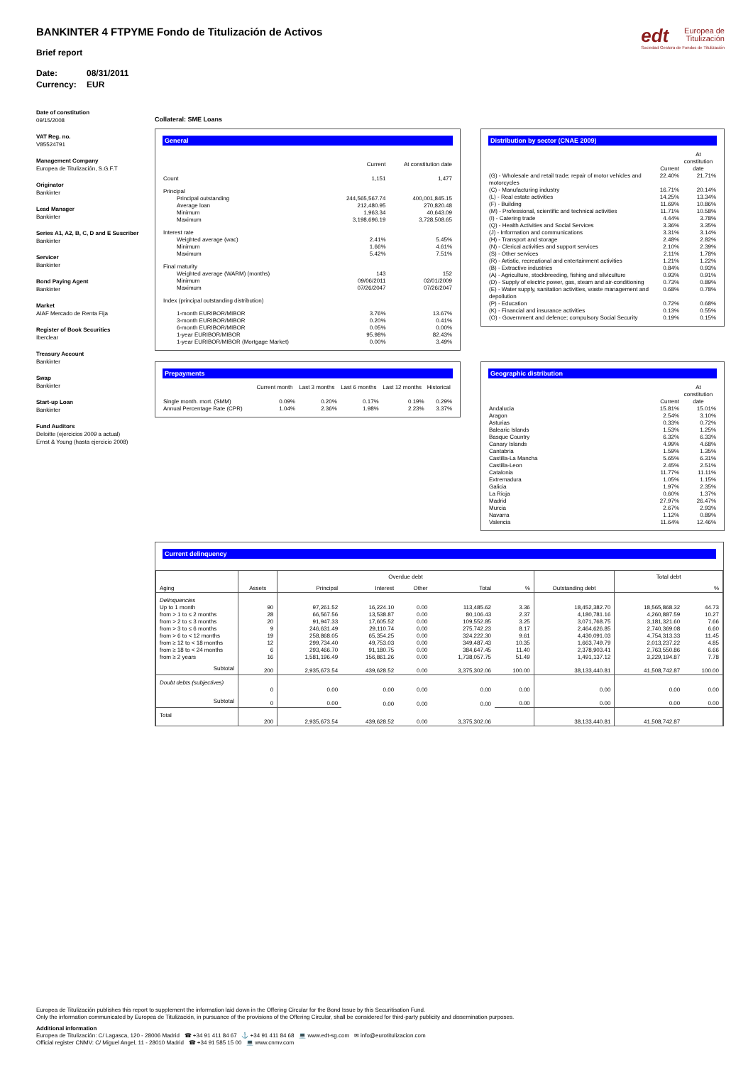edt Europea de
Titulización
Sociedad Gestora de Fondos de Titulización
BANKINTER 4 FTPYME Fondo de Titulización de Activos
Brief report
Date: 08/31/2011
Currency: EUR
Date of constitution
09/15/2008
VAT Reg. no.
V85524791
Management Company
Europea de Titulización, S.G.F.T
Originator
Bankinter
Lead Manager
Bankinter
Series A1, A2, B, C, D and E Suscriber
Bankinter
Servicer
Bankinter
Bond Paying Agent
Bankinter
Market
AIAF Mercado de Renta Fija
Register of Book Securities
Iberclear
Treasury Account
Bankinter
Swap
Bankinter
Start-up Loan
Bankinter
Fund Auditors
Deloitte (ejercicios 2009 a actual)
Ernst & Young (hasta ejercicio 2008)
Collateral: SME Loans
General
| | Current | At constitution date |
| --- | --- | --- |
| Count | 1,151 | 1,477 |
| Principal | | |
| Principal outstanding | 244,565,567.74 | 400,001,845.15 |
| Average loan | 212,480.95 | 270,820.48 |
| Minimum | 1,963.34 | 40,643.09 |
| Maximum | 3,198,696.19 | 3,728,508.65 |
| Interest rate | | |
| Weighted average (wac) | 2.41% | 5.45% |
| Minimum | 1.66% | 4.61% |
| Maximum | 5.42% | 7.51% |
| Final maturity | | |
| Weighted average (WARM) (months) | 143 | 152 |
| Minimum | 09/06/2011 | 02/01/2009 |
| Maximum | 07/26/2047 | 07/26/2047 |
| Index (principal outstanding distribution) | | |
| 1-month EURIBOR/MIBOR | 3.76% | 13.67% |
| 3-month EURIBOR/MIBOR | 0.20% | 0.41% |
| 6-month EURIBOR/MIBOR | 0.05% | 0.00% |
| 1-year EURIBOR/MIBOR | 95.98% | 82.43% |
| 1-year EURIBOR/MIBOR (Mortgage Market) | 0.00% | 3.49% |
Distribution by sector (CNAE 2009)
| | Current | At constitution date |
| --- | --- | --- |
| (G) - Wholesale and retail trade; repair of motor vehicles and motorcycles | 22.40% | 21.71% |
| (C) - Manufacturing industry | 16.71% | 20.14% |
| (L) - Real estate activities | 14.25% | 13.34% |
| (F) - Building | 11.69% | 10.86% |
| (M) - Professional, scientific and technical activities | 11.71% | 10.58% |
| (I) - Catering trade | 4.44% | 3.78% |
| (Q) - Health Activities and Social Services | 3.36% | 3.35% |
| (J) - Information and communications | 3.31% | 3.14% |
| (H) - Transport and storage | 2.48% | 2.82% |
| (N) - Clerical activities and support services | 2.10% | 2.39% |
| (S) - Other services | 2.11% | 1.78% |
| (R) - Artistic, recreational and entertainment activities | 1.21% | 1.22% |
| (B) - Extractive industries | 0.84% | 0.93% |
| (A) - Agriculture, stockbreeding, fishing and silviculture | 0.93% | 0.91% |
| (D) - Supply of electric power, gas, steam and air-conditioning | 0.73% | 0.89% |
| (E) - Water supply, sanitation activities, waste management and depollution | 0.68% | 0.78% |
| (P) - Education | 0.72% | 0.68% |
| (K) - Financial and insurance activities | 0.13% | 0.55% |
| (O) - Government and defence; compulsory Social Security | 0.19% | 0.15% |
Prepayments
| | Current month | Last 3 months | Last 6 months | Last 12 months | Historical |
| --- | --- | --- | --- | --- | --- |
| Single month. mort. (SMM) | 0.09% | 0.20% | 0.17% | 0.19% | 0.29% |
| Annual Percentage Rate (CPR) | 1.04% | 2.36% | 1.98% | 2.23% | 3.37% |
Geographic distribution
| | Current | At constitution date |
| --- | --- | --- |
| Andalucia | 15.81% | 15.01% |
| Aragon | 2.54% | 3.10% |
| Asturias | 0.33% | 0.72% |
| Balearic Islands | 1.53% | 1.25% |
| Basque Country | 6.32% | 6.33% |
| Canary Islands | 4.99% | 4.68% |
| Cantabria | 1.59% | 1.35% |
| Castilla-La Mancha | 5.65% | 6.31% |
| Castilla-Leon | 2.45% | 2.51% |
| Catalonia | 11.77% | 11.11% |
| Extremadura | 1.05% | 1.15% |
| Galicia | 1.97% | 2.35% |
| La Rioja | 0.60% | 1.37% |
| Madrid | 27.97% | 26.47% |
| Murcia | 2.67% | 2.93% |
| Navarra | 1.12% | 0.89% |
| Valencia | 11.64% | 12.46% |
Current delinquency
| Aging | Assets | Overdue debt | | | | | Outstanding debt | Total debt | |
| --- | --- | --- | --- | --- | --- | --- | --- | --- | --- |
| | | Principal | Interest | Other | Total | % | | | % |
| Delinquencies | | | | | | | | | |
| Up to 1 month | 90 | 97,261.52 | 16,224.10 | 0.00 | 113,485.62 | 3.36 | 18,452,382.70 | 18,565,868.32 | 44.73 |
| from > 1 to ≤ 2 months | 28 | 66,567.56 | 13,538.87 | 0.00 | 80,106.43 | 2.37 | 4,180,781.16 | 4,260,887.59 | 10.27 |
| from > 2 to ≤ 3 months | 20 | 91,947.33 | 17,605.52 | 0.00 | 109,552.85 | 3.25 | 3,071,768.75 | 3,181,321.60 | 7.66 |
| from > 3 to ≤ 6 months | 9 | 246,631.49 | 29,110.74 | 0.00 | 275,742.23 | 8.17 | 2,464,626.85 | 2,740,369.08 | 6.60 |
| from > 6 to < 12 months | 19 | 258,868.05 | 65,354.25 | 0.00 | 324,222.30 | 9.61 | 4,430,091.03 | 4,754,313.33 | 11.45 |
| from ≥ 12 to < 18 months | 12 | 299,734.40 | 49,753.03 | 0.00 | 349,487.43 | 10.35 | 1,663,749.79 | 2,013,237.22 | 4.85 |
| from ≥ 18 to < 24 months | 6 | 293,466.70 | 91,180.75 | 0.00 | 384,647.45 | 11.40 | 2,378,903.41 | 2,763,550.86 | 6.66 |
| from ≥ 2 years | 16 | 1,581,196.49 | 156,861.26 | 0.00 | 1,738,057.75 | 51.49 | 1,491,137.12 | 3,229,194.87 | 7.78 |
| Subtotal | 200 | 2,935,673.54 | 439,628.52 | 0.00 | 3,375,302.06 | 100.00 | 38,133,440.81 | 41,508,742.87 | 100.00 |
| Doubt debts (subjectives) | | | | | | | | | |
| | 0 | 0.00 | 0.00 | 0.00 | 0.00 | 0.00 | 0.00 | 0.00 | 0.00 |
| Subtotal | 0 | 0.00 | 0.00 | 0.00 | 0.00 | 0.00 | 0.00 | 0.00 | 0.00 |
| Total | 200 | 2,935,673.54 | 439,628.52 | 0.00 | 3,375,302.06 | | 38,133,440.81 | 41,508,742.87 | |
Europea de Titulización publishes this report to supplement the information laid down in the Offering Circular for the Bond Issue by this Securitisation Fund.
Only the information communicated by Europea de Titulización, in pursuance of the provisions of the Offering Circular, shall be considered for third-party publicity and dissemination purposes.
Additional information
Europea de Titulización: C/ Lagasca, 120 - 28006 Madrid ☎ +34 91 411 84 67 ⚓ +34 91 411 84 68 💻 www.edt-sg.com ✉ info@eurotitulizacion.com
Official register CNMV: C/ Miguel Angel, 11 - 28010 Madrid ☎ +34 91 585 15 00 💻 www.cnmv.com